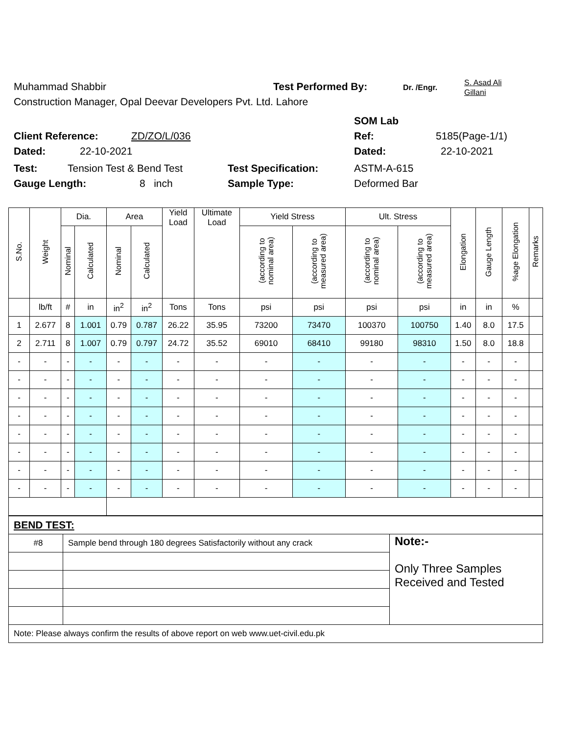Muhammad Shabbir Test Performed By: Dr. /Engr. S. Asad Ali
Gillani
Construction Manager, Opal Deevar Developers Pvt. Ltd. Lahore
SOM Lab
Client Reference: ZD/ZO/L/036 Ref: 5185(Page-1/1)
Dated: 22-10-2021 Dated: 22-10-2021
Test: Tension Test & Bend Test Test Specification: ASTM-A-615
Gauge Length: 8 inch Sample Type: Deformed Bar
| S.No. | Weight | Dia. | | Area | | Yield Load | Ultimate Load | Yield Stress | | Ult. Stress | | Elongation | Gauge Length | %age Elongation | Remarks |
| --- | --- | --- | --- | --- | --- | --- | --- | --- | --- | --- | --- | --- | --- | --- | --- |
| | | Nominal | Calculated | Nominal | Calculated | | | (according to nominal area) | (according to measured area) | (according to nominal area) | (according to measured area) | | | | |
| | lb/ft | # | in | in<sup>2</sup> | in<sup>2</sup> | Tons | Tons | psi | psi | psi | psi | in | in | % | |
| 1 | 2.677 | 8 | 1.001 | 0.79 | 0.787 | 26.22 | 35.95 | 73200 | 73470 | 100370 | 100750 | 1.40 | 8.0 | 17.5 | |
| 2 | 2.711 | 8 | 1.007 | 0.79 | 0.797 | 24.72 | 35.52 | 69010 | 68410 | 99180 | 98310 | 1.50 | 8.0 | 18.8 | |
| - | - | - | - | - | - | - | - | - | - | - | - | - | - | - | |
| - | - | - | - | - | - | - | - | - | - | - | - | - | - | - | |
| - | - | - | - | - | - | - | - | - | - | - | - | - | - | - | |
| - | - | - | - | - | - | - | - | - | - | - | - | - | - | - | |
| - | - | - | - | - | - | - | - | - | - | - | - | - | - | - | |
| - | - | - | - | - | - | - | - | - | - | - | - | - | - | - | |
| - | - | - | - | - | - | - | - | - | - | - | - | - | - | - | |
| - | - | - | - | - | - | - | - | - | - | - | - | - | - | - | |
| BEND TEST: | | |
| #8 | Sample bend through 180 degrees Satisfactorily without any crack | Note:- Only Three Samples Received and Tested |
| Note: Please always confirm the results of above report on web www.uet-civil.edu.pk | | |